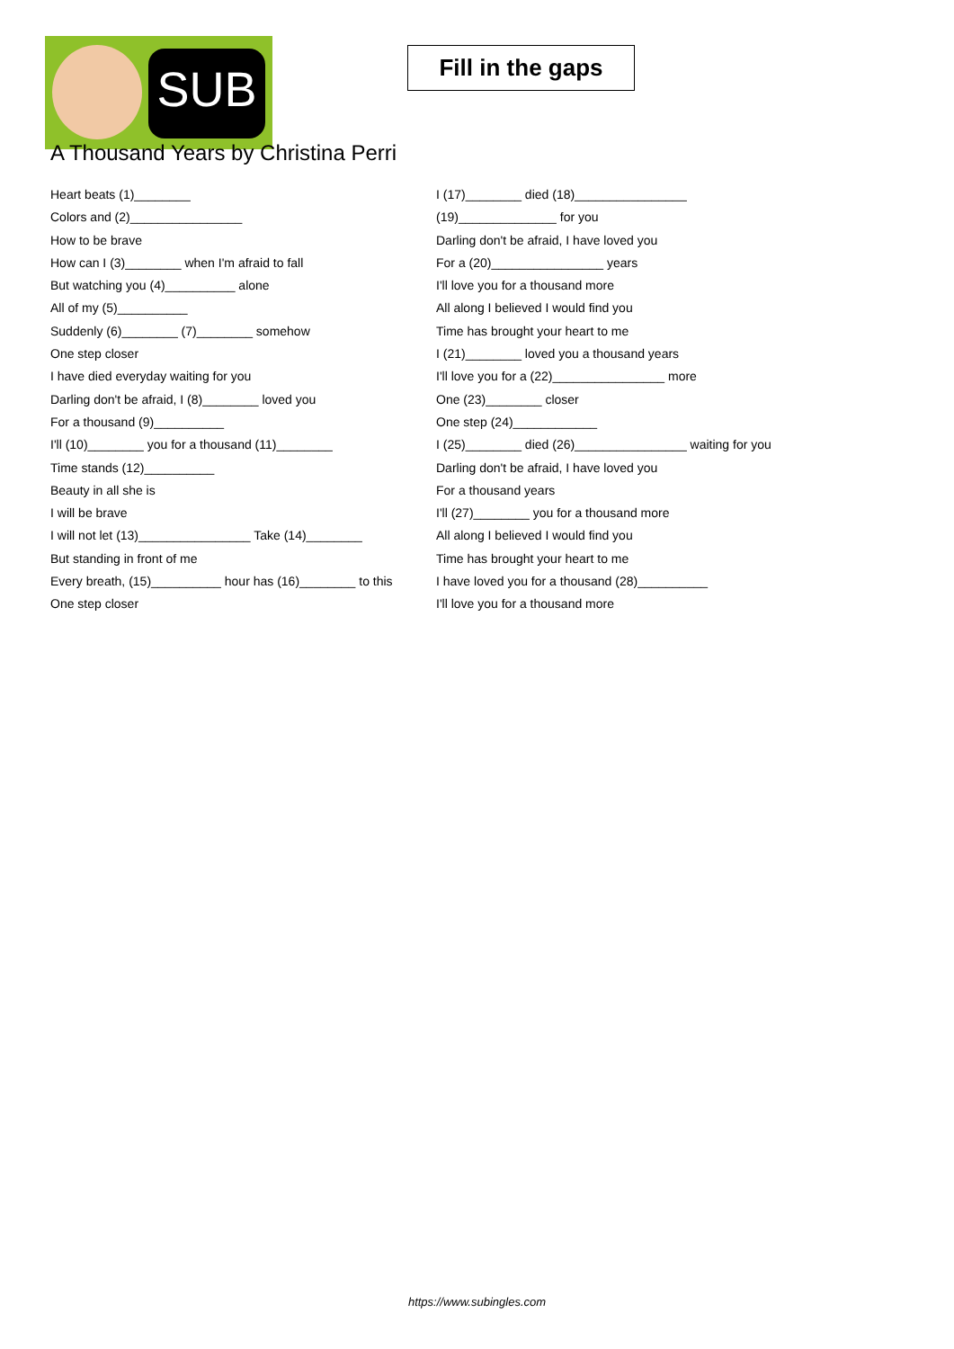SUB
Fill in the gaps
A Thousand Years by Christina Perri
Heart beats (1)________
Colors and (2)________________
How to be brave
How can I (3)________ when I'm afraid to fall
But watching you (4)__________ alone
All of my (5)__________
Suddenly (6)________ (7)________ somehow
One step closer
I have died everyday waiting for you
Darling don't be afraid, I (8)________ loved you
For a thousand (9)__________
I'll (10)________ you for a thousand (11)________
Time stands (12)__________
Beauty in all she is
I will be brave
I will not let (13)________________ Take (14)________
But standing in front of me
Every breath, (15)__________ hour has (16)________ to this
One step closer
I (17)________ died (18)________________
(19)______________ for you
Darling don't be afraid, I have loved you
For a (20)________________ years
I'll love you for a thousand more
All along I believed I would find you
Time has brought your heart to me
I (21)________ loved you a thousand years
I'll love you for a (22)________________ more
One (23)________ closer
One step (24)____________
I (25)________ died (26)________________ waiting for you
Darling don't be afraid, I have loved you
For a thousand years
I'll (27)________ you for a thousand more
All along I believed I would find you
Time has brought your heart to me
I have loved you for a thousand (28)__________
I'll love you for a thousand more
https://www.subingles.com